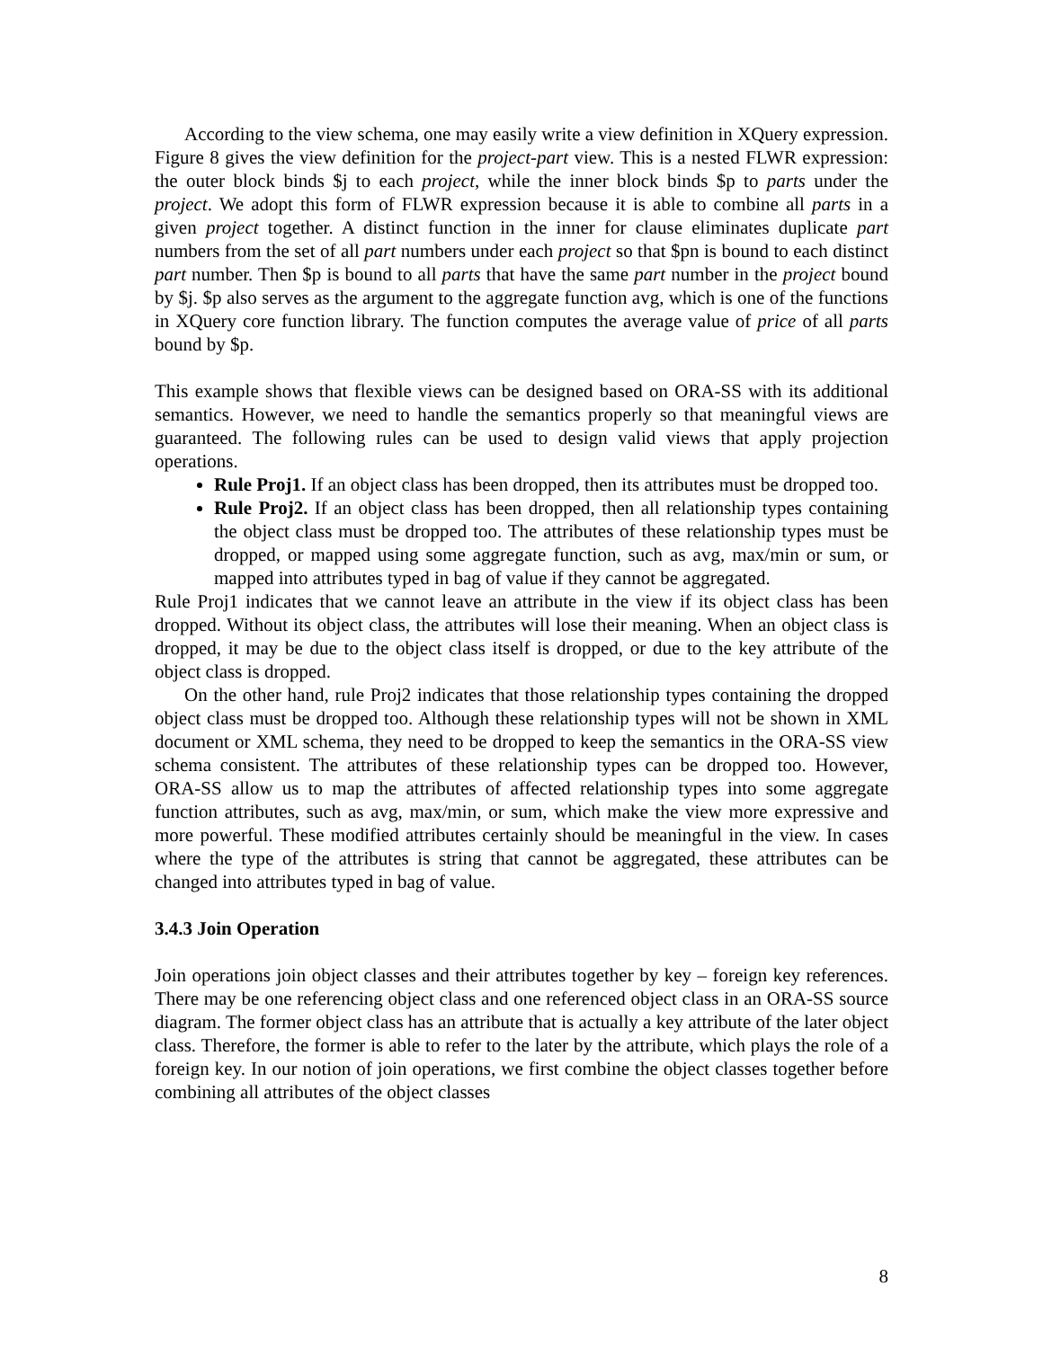According to the view schema, one may easily write a view definition in XQuery expression. Figure 8 gives the view definition for the project-part view. This is a nested FLWR expression: the outer block binds $j to each project, while the inner block binds $p to parts under the project. We adopt this form of FLWR expression because it is able to combine all parts in a given project together. A distinct function in the inner for clause eliminates duplicate part numbers from the set of all part numbers under each project so that $pn is bound to each distinct part number. Then $p is bound to all parts that have the same part number in the project bound by $j. $p also serves as the argument to the aggregate function avg, which is one of the functions in XQuery core function library. The function computes the average value of price of all parts bound by $p.
This example shows that flexible views can be designed based on ORA-SS with its additional semantics. However, we need to handle the semantics properly so that meaningful views are guaranteed. The following rules can be used to design valid views that apply projection operations.
Rule Proj1. If an object class has been dropped, then its attributes must be dropped too.
Rule Proj2. If an object class has been dropped, then all relationship types containing the object class must be dropped too. The attributes of these relationship types must be dropped, or mapped using some aggregate function, such as avg, max/min or sum, or mapped into attributes typed in bag of value if they cannot be aggregated.
Rule Proj1 indicates that we cannot leave an attribute in the view if its object class has been dropped. Without its object class, the attributes will lose their meaning. When an object class is dropped, it may be due to the object class itself is dropped, or due to the key attribute of the object class is dropped.
On the other hand, rule Proj2 indicates that those relationship types containing the dropped object class must be dropped too. Although these relationship types will not be shown in XML document or XML schema, they need to be dropped to keep the semantics in the ORA-SS view schema consistent. The attributes of these relationship types can be dropped too. However, ORA-SS allow us to map the attributes of affected relationship types into some aggregate function attributes, such as avg, max/min, or sum, which make the view more expressive and more powerful. These modified attributes certainly should be meaningful in the view. In cases where the type of the attributes is string that cannot be aggregated, these attributes can be changed into attributes typed in bag of value.
3.4.3 Join Operation
Join operations join object classes and their attributes together by key – foreign key references. There may be one referencing object class and one referenced object class in an ORA-SS source diagram. The former object class has an attribute that is actually a key attribute of the later object class. Therefore, the former is able to refer to the later by the attribute, which plays the role of a foreign key. In our notion of join operations, we first combine the object classes together before combining all attributes of the object classes
8